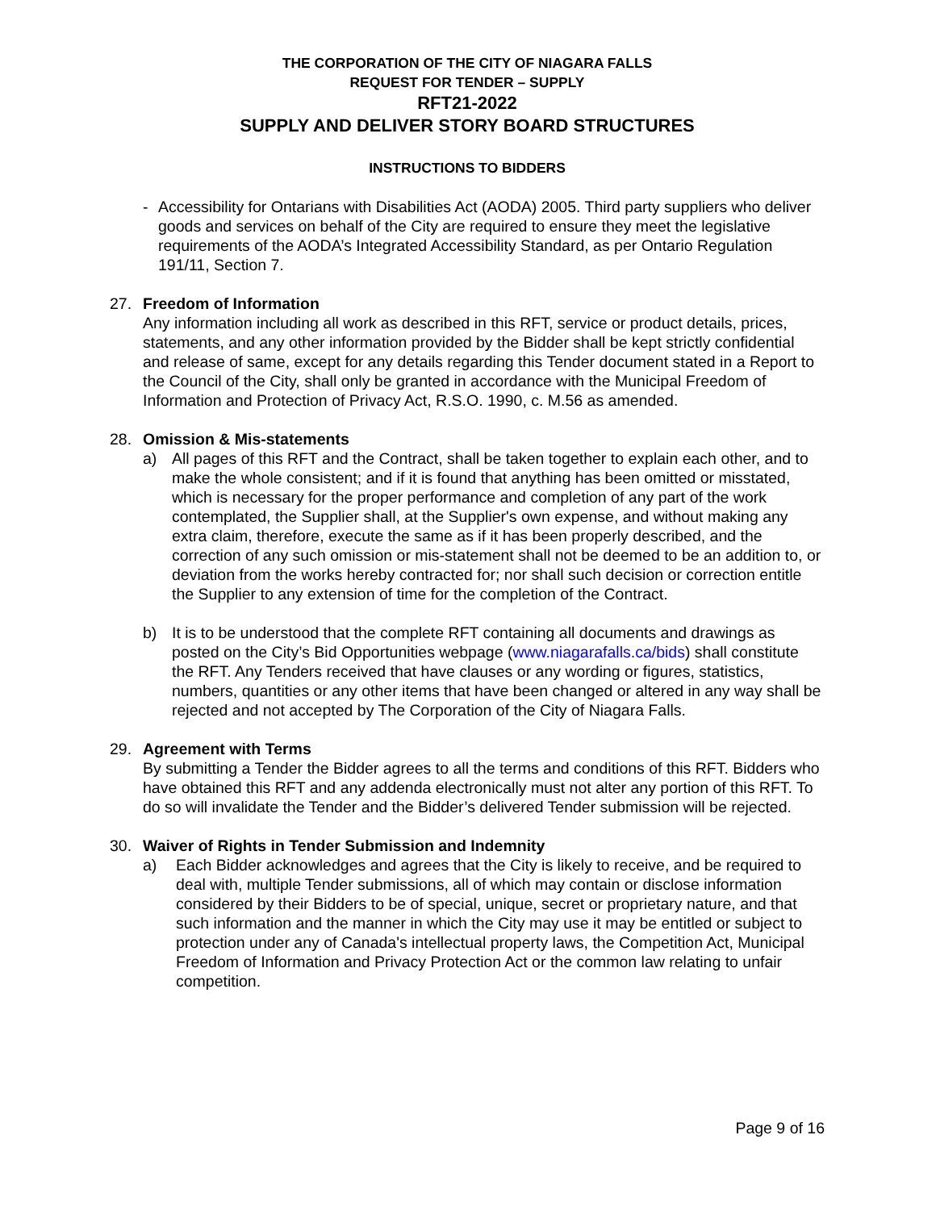THE CORPORATION OF THE CITY OF NIAGARA FALLS
REQUEST FOR TENDER – SUPPLY
RFT21-2022
SUPPLY AND DELIVER STORY BOARD STRUCTURES
INSTRUCTIONS TO BIDDERS
- Accessibility for Ontarians with Disabilities Act (AODA) 2005. Third party suppliers who deliver goods and services on behalf of the City are required to ensure they meet the legislative requirements of the AODA’s Integrated Accessibility Standard, as per Ontario Regulation 191/11, Section 7.
27. Freedom of Information
Any information including all work as described in this RFT, service or product details, prices, statements, and any other information provided by the Bidder shall be kept strictly confidential and release of same, except for any details regarding this Tender document stated in a Report to the Council of the City, shall only be granted in accordance with the Municipal Freedom of Information and Protection of Privacy Act, R.S.O. 1990, c. M.56 as amended.
28. Omission & Mis-statements
a) All pages of this RFT and the Contract, shall be taken together to explain each other, and to make the whole consistent; and if it is found that anything has been omitted or misstated, which is necessary for the proper performance and completion of any part of the work contemplated, the Supplier shall, at the Supplier's own expense, and without making any extra claim, therefore, execute the same as if it has been properly described, and the correction of any such omission or mis-statement shall not be deemed to be an addition to, or deviation from the works hereby contracted for; nor shall such decision or correction entitle the Supplier to any extension of time for the completion of the Contract.
b) It is to be understood that the complete RFT containing all documents and drawings as posted on the City’s Bid Opportunities webpage (www.niagarafalls.ca/bids) shall constitute the RFT. Any Tenders received that have clauses or any wording or figures, statistics, numbers, quantities or any other items that have been changed or altered in any way shall be rejected and not accepted by The Corporation of the City of Niagara Falls.
29. Agreement with Terms
By submitting a Tender the Bidder agrees to all the terms and conditions of this RFT. Bidders who have obtained this RFT and any addenda electronically must not alter any portion of this RFT. To do so will invalidate the Tender and the Bidder’s delivered Tender submission will be rejected.
30. Waiver of Rights in Tender Submission and Indemnity
a) Each Bidder acknowledges and agrees that the City is likely to receive, and be required to deal with, multiple Tender submissions, all of which may contain or disclose information considered by their Bidders to be of special, unique, secret or proprietary nature, and that such information and the manner in which the City may use it may be entitled or subject to protection under any of Canada's intellectual property laws, the Competition Act, Municipal Freedom of Information and Privacy Protection Act or the common law relating to unfair competition.
Page 9 of 16